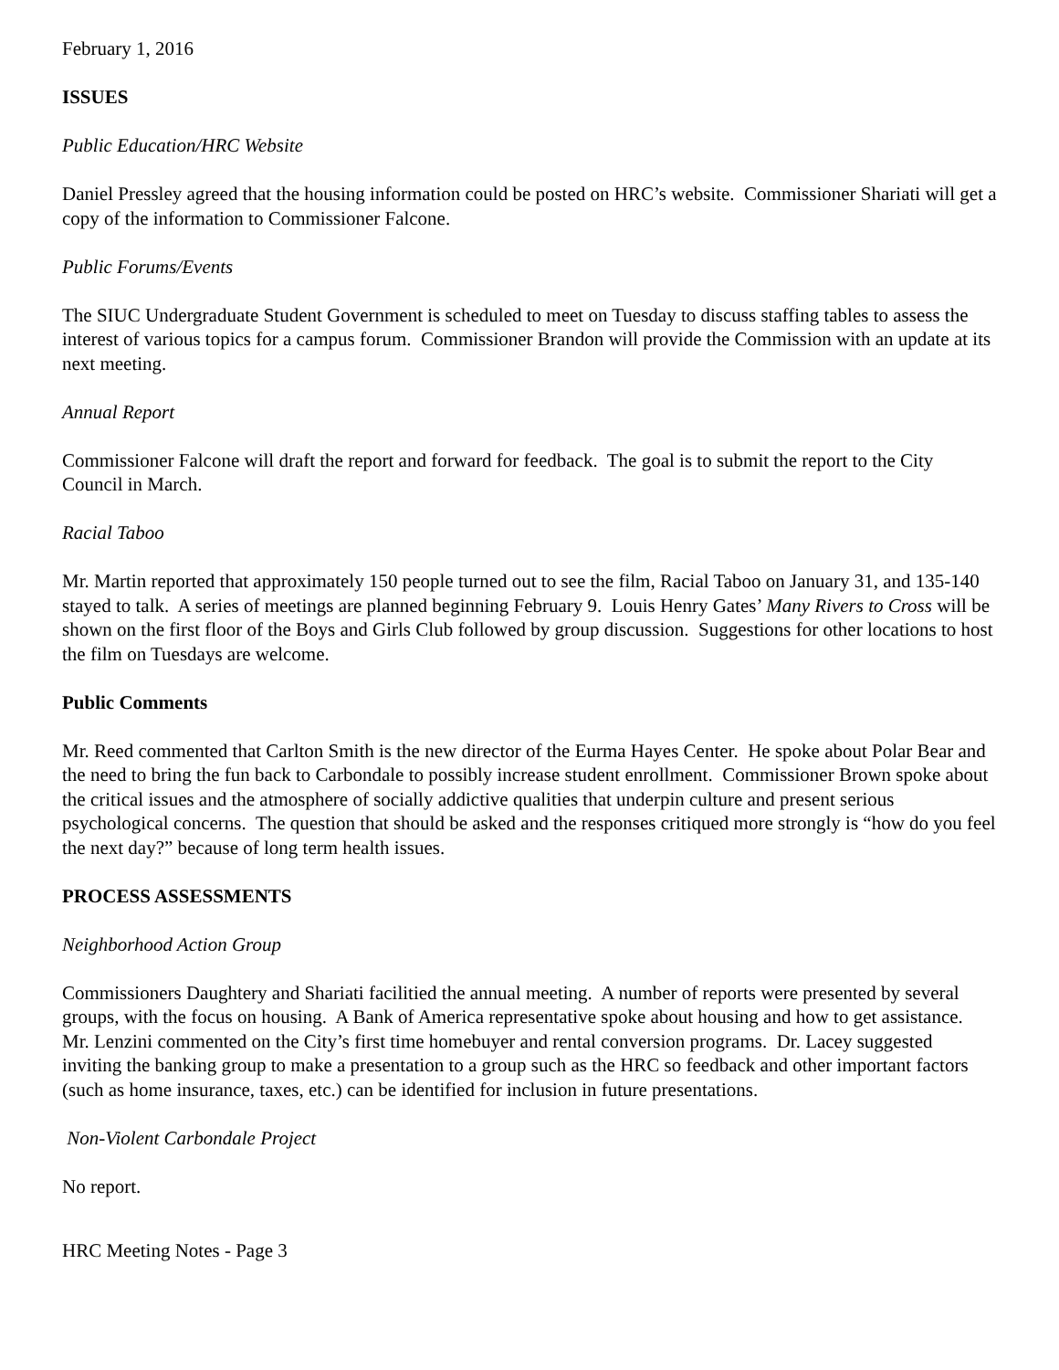February 1, 2016
ISSUES
Public Education/HRC Website
Daniel Pressley agreed that the housing information could be posted on HRC’s website. Commissioner Shariati will get a copy of the information to Commissioner Falcone.
Public Forums/Events
The SIUC Undergraduate Student Government is scheduled to meet on Tuesday to discuss staffing tables to assess the interest of various topics for a campus forum. Commissioner Brandon will provide the Commission with an update at its next meeting.
Annual Report
Commissioner Falcone will draft the report and forward for feedback. The goal is to submit the report to the City Council in March.
Racial Taboo
Mr. Martin reported that approximately 150 people turned out to see the film, Racial Taboo on January 31, and 135-140 stayed to talk. A series of meetings are planned beginning February 9. Louis Henry Gates’ Many Rivers to Cross will be shown on the first floor of the Boys and Girls Club followed by group discussion. Suggestions for other locations to host the film on Tuesdays are welcome.
Public Comments
Mr. Reed commented that Carlton Smith is the new director of the Eurma Hayes Center. He spoke about Polar Bear and the need to bring the fun back to Carbondale to possibly increase student enrollment. Commissioner Brown spoke about the critical issues and the atmosphere of socially addictive qualities that underpin culture and present serious psychological concerns. The question that should be asked and the responses critiqued more strongly is “how do you feel the next day?” because of long term health issues.
PROCESS ASSESSMENTS
Neighborhood Action Group
Commissioners Daughtery and Shariati facilitied the annual meeting. A number of reports were presented by several groups, with the focus on housing. A Bank of America representative spoke about housing and how to get assistance. Mr. Lenzini commented on the City’s first time homebuyer and rental conversion programs. Dr. Lacey suggested inviting the banking group to make a presentation to a group such as the HRC so feedback and other important factors (such as home insurance, taxes, etc.) can be identified for inclusion in future presentations.
Non-Violent Carbondale Project
No report.
HRC Meeting Notes - Page 3